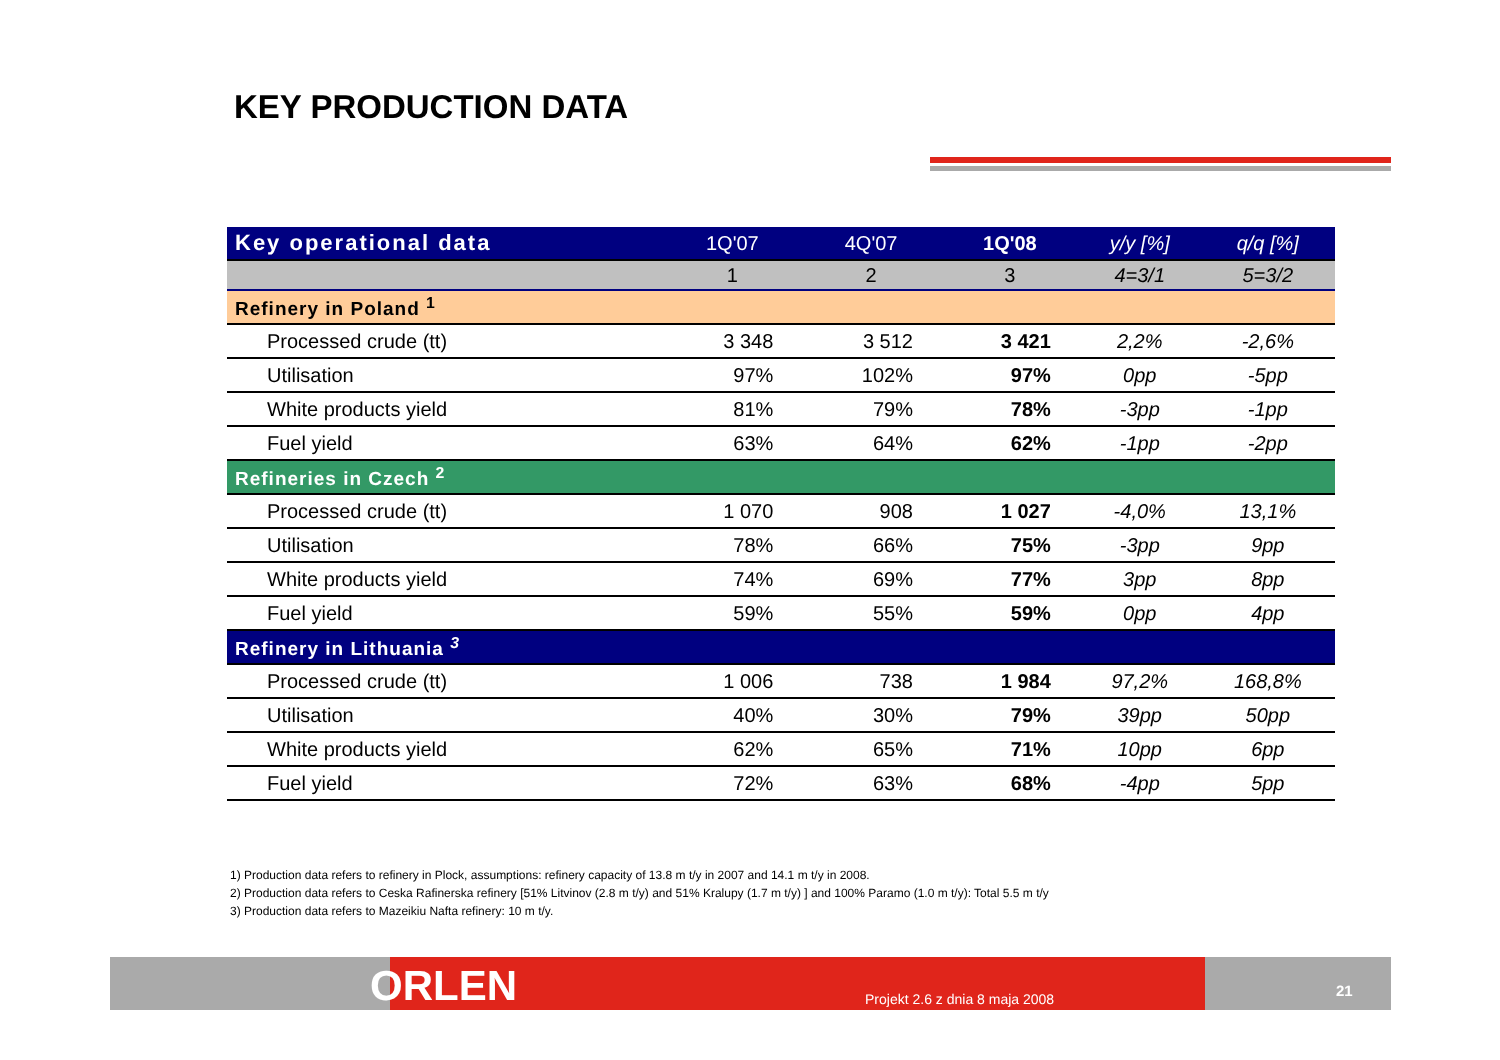KEY PRODUCTION DATA
| Key operational data | 1Q'07 | 4Q'07 | 1Q'08 | y/y [%] | q/q [%] |
| --- | --- | --- | --- | --- | --- |
| | 1 | 2 | 3 | 4=3/1 | 5=3/2 |
| Refinery in Poland <sup>1</sup> | | | | | |
| Processed crude (tt) | 3 348 | 3 512 | 3 421 | 2,2% | -2,6% |
| Utilisation | 97% | 102% | 97% | 0pp | -5pp |
| White products yield | 81% | 79% | 78% | -3pp | -1pp |
| Fuel yield | 63% | 64% | 62% | -1pp | -2pp |
| Refineries in Czech <sup>2</sup> | | | | | |
| Processed crude (tt) | 1 070 | 908 | 1 027 | -4,0% | 13,1% |
| Utilisation | 78% | 66% | 75% | -3pp | 9pp |
| White products yield | 74% | 69% | 77% | 3pp | 8pp |
| Fuel yield | 59% | 55% | 59% | 0pp | 4pp |
| Refinery in Lithuania <sup>3</sup> | | | | | |
| Processed crude (tt) | 1 006 | 738 | 1 984 | 97,2% | 168,8% |
| Utilisation | 40% | 30% | 79% | 39pp | 50pp |
| White products yield | 62% | 65% | 71% | 10pp | 6pp |
| Fuel yield | 72% | 63% | 68% | -4pp | 5pp |
1) Production data refers to refinery in Plock, assumptions: refinery capacity of 13.8 m t/y in 2007 and 14.1 m t/y in 2008.
2) Production data refers to Ceska Rafinerska refinery [51% Litvinov (2.8 m t/y) and 51% Kralupy (1.7 m t/y) ] and 100% Paramo (1.0 m t/y): Total 5.5 m t/y
3) Production data refers to Mazeikiu Nafta refinery: 10 m t/y.
ORLEN Projekt 2.6 z dnia 8 maja 2008 21